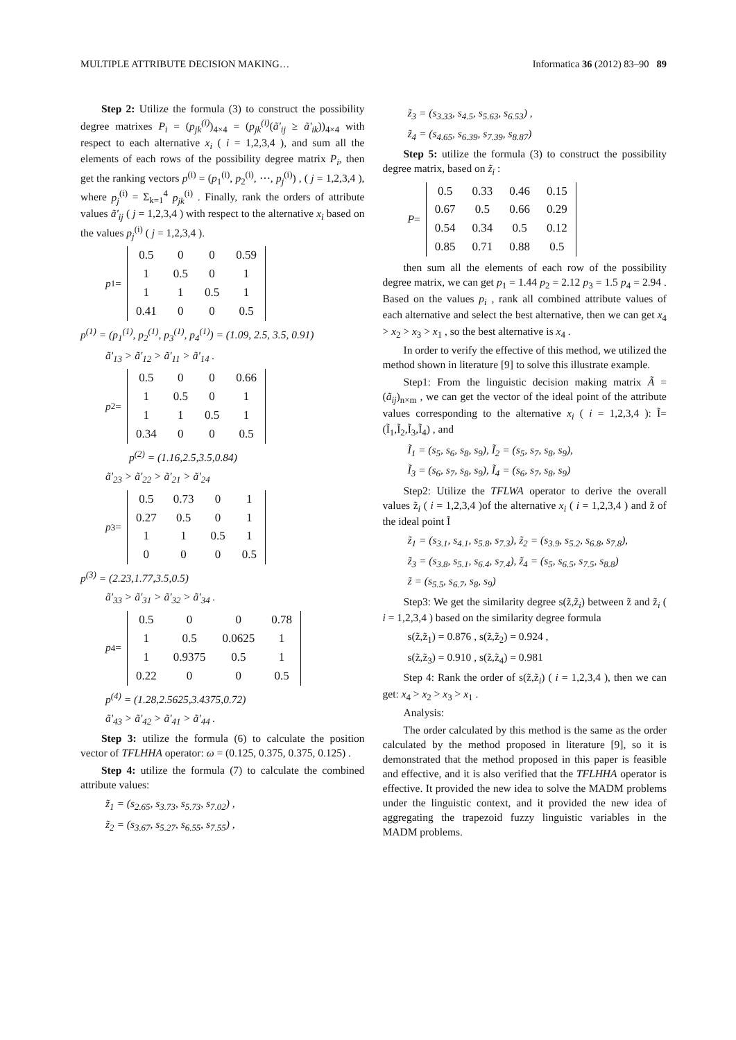MULTIPLE ATTRIBUTE DECISION MAKING… Informatica 36 (2012) 83–90 89
Step 2: Utilize the formula (3) to construct the possibility degree matrixes P<sub>i</sub> = (p<sub>jk</sub><sup>(i)</sup>)<sub>4×4</sub> = (p<sub>jk</sub><sup>(i)</sup>(ã'<sub>ij</sub> ≥ ã'<sub>ik</sub>))<sub>4×4</sub> with respect to each alternative x<sub>i</sub> ( i = 1,2,3,4 ), and sum all the elements of each rows of the possibility degree matrix P<sub>i</sub>, then get the ranking vectors p<sup>(i)</sup> = (p<sub>1</sub><sup>(i)</sup>, p<sub>2</sub><sup>(i)</sup>, ⋯, p<sub>j</sub><sup>(i)</sup>) , ( j = 1,2,3,4 ), where p<sub>j</sub><sup>(i)</sup> = Σ<sub>k=1</sub><sup>4</sup> p<sub>jk</sub><sup>(i)</sup> . Finally, rank the orders of attribute values ã'<sub>ij</sub> ( j = 1,2,3,4 ) with respect to the alternative x<sub>i</sub> based on the values p<sub>j</sub><sup>(i)</sup> ( j = 1,2,3,4 ).
p<sub>1</sub> =
| 0.5 | 0 | 0 | 0.59 |
| 1 | 0.5 | 0 | 1 |
| 1 | 1 | 0.5 | 1 |
| 0.41 | 0 | 0 | 0.5 |
p<sup>(1)</sup> = (p<sub>1</sub><sup>(1)</sup>, p<sub>2</sub><sup>(1)</sup>, p<sub>3</sub><sup>(1)</sup>, p<sub>4</sub><sup>(1)</sup>) = (1.09, 2.5, 3.5, 0.91)
ã'<sub>13</sub> > ã'<sub>12</sub> > ã'<sub>11</sub> > ã'<sub>14</sub> .
p<sub>2</sub> =
| 0.5 | 0 | 0 | 0.66 |
| 1 | 0.5 | 0 | 1 |
| 1 | 1 | 0.5 | 1 |
| 0.34 | 0 | 0 | 0.5 |
p<sup>(2)</sup> = (1.16,2.5,3.5,0.84)
ã'<sub>23</sub> > ã'<sub>22</sub> > ã'<sub>21</sub> > ã'<sub>24</sub>
p<sub>3</sub> =
| 0.5 | 0.73 | 0 | 1 |
| 0.27 | 0.5 | 0 | 1 |
| 1 | 1 | 0.5 | 1 |
| 0 | 0 | 0 | 0.5 |
p<sup>(3)</sup> = (2.23,1.77,3.5,0.5)
ã'<sub>33</sub> > ã'<sub>31</sub> > ã'<sub>32</sub> > ã'<sub>34</sub> .
p<sub>4</sub> =
| 0.5 | 0 | 0 | 0.78 |
| 1 | 0.5 | 0.0625 | 1 |
| 1 | 0.9375 | 0.5 | 1 |
| 0.22 | 0 | 0 | 0.5 |
p<sup>(4)</sup> = (1.28,2.5625,3.4375,0.72)
ã'<sub>43</sub> > ã'<sub>42</sub> > ã'<sub>41</sub> > ã'<sub>44</sub> .
Step 3: utilize the formula (6) to calculate the position vector of TFLHHA operator: ω = (0.125, 0.375, 0.375, 0.125) .
Step 4: utilize the formula (7) to calculate the combined attribute values:
z̃<sub>1</sub> = (s<sub>2.65</sub>, s<sub>3.73</sub>, s<sub>5.73</sub>, s<sub>7.02</sub>) ,
z̃<sub>2</sub> = (s<sub>3.67</sub>, s<sub>5.27</sub>, s<sub>6.55</sub>, s<sub>7.55</sub>) ,
z̃<sub>3</sub> = (s<sub>3.33</sub>, s<sub>4.5</sub>, s<sub>5.63</sub>, s<sub>6.53</sub>) ,
z̃<sub>4</sub> = (s<sub>4.65</sub>, s<sub>6.39</sub>, s<sub>7.39</sub>, s<sub>8.87</sub>)
Step 5: utilize the formula (3) to construct the possibility degree matrix, based on z̃<sub>i</sub> :
P =
| 0.5 | 0.33 | 0.46 | 0.15 |
| 0.67 | 0.5 | 0.66 | 0.29 |
| 0.54 | 0.34 | 0.5 | 0.12 |
| 0.85 | 0.71 | 0.88 | 0.5 |
then sum all the elements of each row of the possibility degree matrix, we can get p<sub>1</sub> = 1.44 p<sub>2</sub> = 2.12 p<sub>3</sub> = 1.5 p<sub>4</sub> = 2.94 . Based on the values p<sub>i</sub> , rank all combined attribute values of each alternative and select the best alternative, then we can get x<sub>4</sub> > x<sub>2</sub> > x<sub>3</sub> > x<sub>1</sub> , so the best alternative is x<sub>4</sub> .
In order to verify the effective of this method, we utilized the method shown in literature [9] to solve this illustrate example.
Step1: From the linguistic decision making matrix Ã = (ã<sub>ij</sub>)<sub>n×m</sub> , we can get the vector of the ideal point of the attribute values corresponding to the alternative x<sub>i</sub> ( i = 1,2,3,4 ): Ĩ=(Ĩ<sub>1</sub>,Ĩ<sub>2</sub>,Ĩ<sub>3</sub>,Ĩ<sub>4</sub>) , and
Ĩ<sub>1</sub> = (s<sub>5</sub>, s<sub>6</sub>, s<sub>8</sub>, s<sub>9</sub>), Ĩ<sub>2</sub> = (s<sub>5</sub>, s<sub>7</sub>, s<sub>8</sub>, s<sub>9</sub>),
Ĩ<sub>3</sub> = (s<sub>6</sub>, s<sub>7</sub>, s<sub>8</sub>, s<sub>9</sub>), Ĩ<sub>4</sub> = (s<sub>6</sub>, s<sub>7</sub>, s<sub>8</sub>, s<sub>9</sub>)
Step2: Utilize the TFLWA operator to derive the overall values z̃<sub>i</sub> ( i = 1,2,3,4 )of the alternative x<sub>i</sub> ( i = 1,2,3,4 ) and z̃ of the ideal point Ĩ
z̃<sub>1</sub> = (s<sub>3.1</sub>, s<sub>4.1</sub>, s<sub>5.8</sub>, s<sub>7.3</sub>), z̃<sub>2</sub> = (s<sub>3.9</sub>, s<sub>5.2</sub>, s<sub>6.8</sub>, s<sub>7.8</sub>),
z̃<sub>3</sub> = (s<sub>3.8</sub>, s<sub>5.1</sub>, s<sub>6.4</sub>, s<sub>7.4</sub>), z̃<sub>4</sub> = (s<sub>5</sub>, s<sub>6.5</sub>, s<sub>7.5</sub>, s<sub>8.8</sub>)
z̃ = (s<sub>5.5</sub>, s<sub>6.7</sub>, s<sub>8</sub>, s<sub>9</sub>)
Step3: We get the similarity degree s(z̃,z̃<sub>i</sub>) between z̃ and z̃<sub>i</sub> ( i = 1,2,3,4 ) based on the similarity degree formula
s(z̃,z̃<sub>1</sub>) = 0.876 , s(z̃,z̃<sub>2</sub>) = 0.924 ,
s(z̃,z̃<sub>3</sub>) = 0.910 , s(z̃,z̃<sub>4</sub>) = 0.981
Step 4: Rank the order of s(z̃,z̃<sub>i</sub>) ( i = 1,2,3,4 ), then we can get: x<sub>4</sub> > x<sub>2</sub> > x<sub>3</sub> > x<sub>1</sub> .
Analysis:
The order calculated by this method is the same as the order calculated by the method proposed in literature [9], so it is demonstrated that the method proposed in this paper is feasible and effective, and it is also verified that the TFLHHA operator is effective. It provided the new idea to solve the MADM problems under the linguistic context, and it provided the new idea of aggregating the trapezoid fuzzy linguistic variables in the MADM problems.